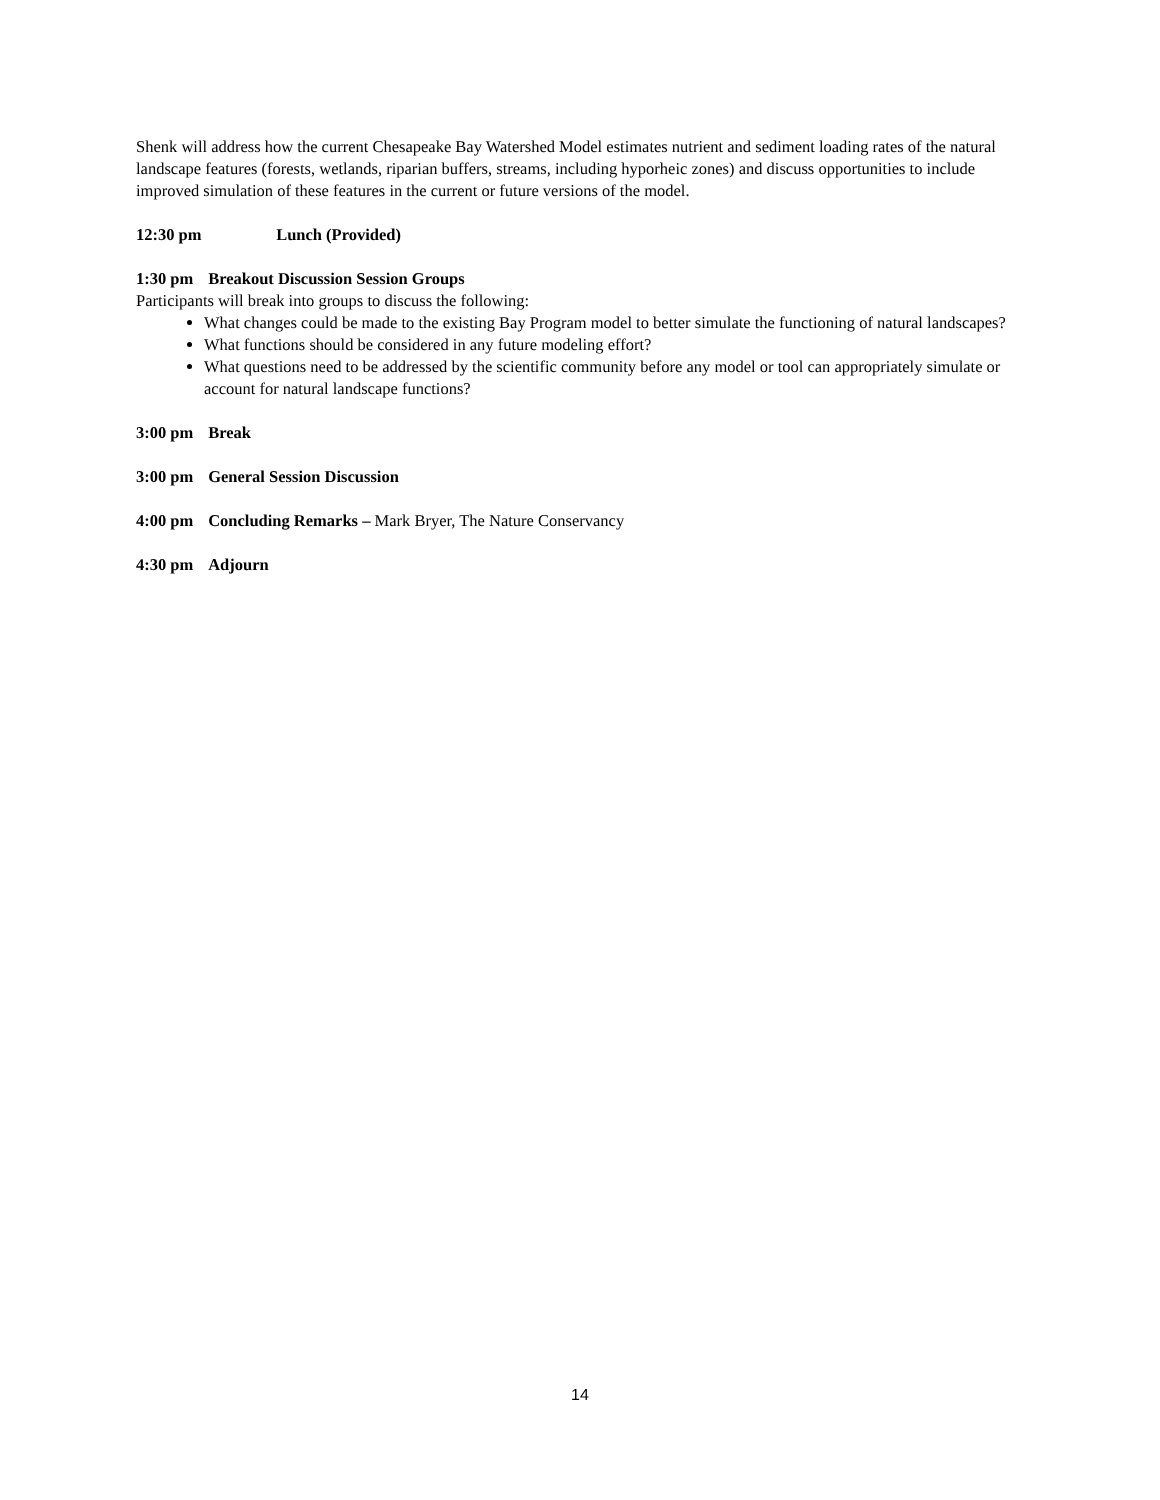Shenk will address how the current Chesapeake Bay Watershed Model estimates nutrient and sediment loading rates of the natural landscape features (forests, wetlands, riparian buffers, streams, including hyporheic zones) and discuss opportunities to include improved simulation of these features in the current or future versions of the model.
12:30 pm Lunch (Provided)
1:30 pm Breakout Discussion Session Groups
Participants will break into groups to discuss the following:
What changes could be made to the existing Bay Program model to better simulate the functioning of natural landscapes?
What functions should be considered in any future modeling effort?
What questions need to be addressed by the scientific community before any model or tool can appropriately simulate or account for natural landscape functions?
3:00 pm Break
3:00 pm General Session Discussion
4:00 pm Concluding Remarks – Mark Bryer, The Nature Conservancy
4:30 pm Adjourn
14